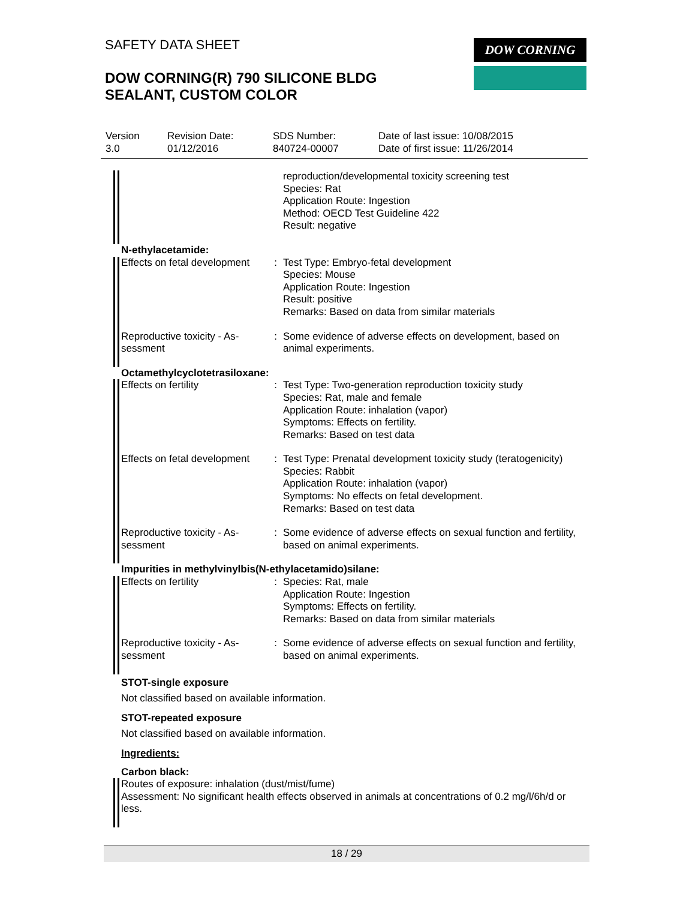SAFETY DATA SHEET
DOW CORNING(R) 790 SILICONE BLDG
SEALANT, CUSTOM COLOR
DOW CORNING
| Version 3.0 | Revision Date: 01/12/2016 | SDS Number: 840724-00007 | Date of last issue: 10/08/2015 Date of first issue: 11/26/2014 |
| | | reproduction/developmental toxicity screening test Species: Rat Application Route: Ingestion Method: OECD Test Guideline 422 Result: negative |
N-ethylacetamide:
| Effects on fetal development | : | Test Type: Embryo-fetal development Species: Mouse Application Route: Ingestion Result: positive Remarks: Based on data from similar materials |
| Reproductive toxicity - As- sessment | : | Some evidence of adverse effects on development, based on animal experiments. |
Octamethylcyclotetrasiloxane:
| Effects on fertility | : | Test Type: Two-generation reproduction toxicity study Species: Rat, male and female Application Route: inhalation (vapor) Symptoms: Effects on fertility. Remarks: Based on test data |
| Effects on fetal development | : | Test Type: Prenatal development toxicity study (teratogenicity) Species: Rabbit Application Route: inhalation (vapor) Symptoms: No effects on fetal development. Remarks: Based on test data |
| Reproductive toxicity - As- sessment | : | Some evidence of adverse effects on sexual function and fertility, based on animal experiments. |
Impurities in methylvinylbis(N-ethylacetamido)silane:
| Effects on fertility | : | Species: Rat, male Application Route: Ingestion Symptoms: Effects on fertility. Remarks: Based on data from similar materials |
| Reproductive toxicity - As- sessment | : | Some evidence of adverse effects on sexual function and fertility, based on animal experiments. |
STOT-single exposure
Not classified based on available information.
STOT-repeated exposure
Not classified based on available information.
Ingredients:
Carbon black:
Routes of exposure: inhalation (dust/mist/fume)
Assessment: No significant health effects observed in animals at concentrations of 0.2 mg/l/6h/d or less.
18 / 29